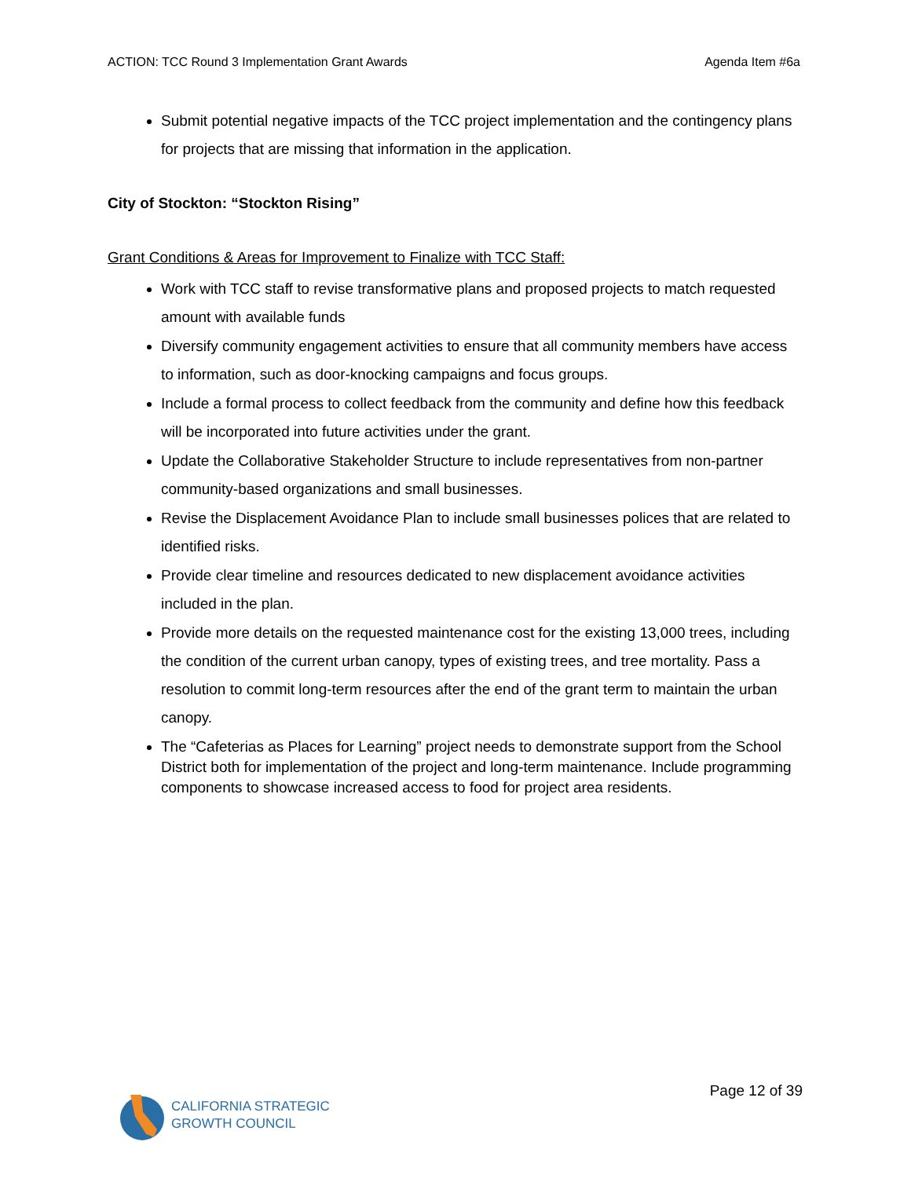ACTION: TCC Round 3 Implementation Grant Awards Agenda Item #6a
Submit potential negative impacts of the TCC project implementation and the contingency plans for projects that are missing that information in the application.
City of Stockton: “Stockton Rising”
Grant Conditions & Areas for Improvement to Finalize with TCC Staff:
Work with TCC staff to revise transformative plans and proposed projects to match requested amount with available funds
Diversify community engagement activities to ensure that all community members have access to information, such as door-knocking campaigns and focus groups.
Include a formal process to collect feedback from the community and define how this feedback will be incorporated into future activities under the grant.
Update the Collaborative Stakeholder Structure to include representatives from non-partner community-based organizations and small businesses.
Revise the Displacement Avoidance Plan to include small businesses polices that are related to identified risks.
Provide clear timeline and resources dedicated to new displacement avoidance activities included in the plan.
Provide more details on the requested maintenance cost for the existing 13,000 trees, including the condition of the current urban canopy, types of existing trees, and tree mortality. Pass a resolution to commit long-term resources after the end of the grant term to maintain the urban canopy.
The “Cafeterias as Places for Learning” project needs to demonstrate support from the School District both for implementation of the project and long-term maintenance. Include programming components to showcase increased access to food for project area residents.
CALIFORNIA STRATEGIC
GROWTH COUNCIL
Page 12 of 39